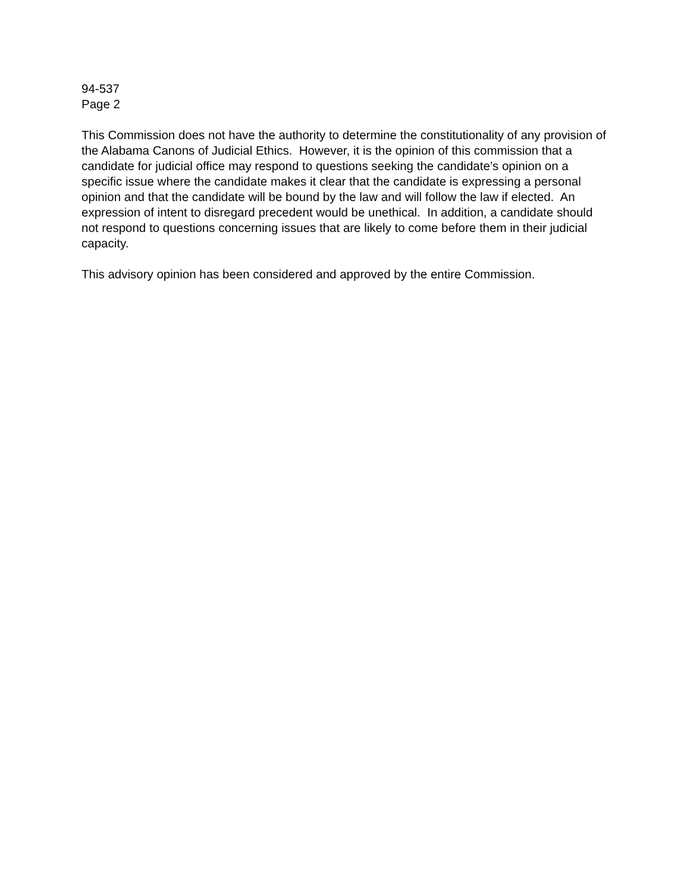94-537
Page 2
This Commission does not have the authority to determine the constitutionality of any provision of the Alabama Canons of Judicial Ethics. However, it is the opinion of this commission that a candidate for judicial office may respond to questions seeking the candidate’s opinion on a specific issue where the candidate makes it clear that the candidate is expressing a personal opinion and that the candidate will be bound by the law and will follow the law if elected. An expression of intent to disregard precedent would be unethical. In addition, a candidate should not respond to questions concerning issues that are likely to come before them in their judicial capacity.
This advisory opinion has been considered and approved by the entire Commission.